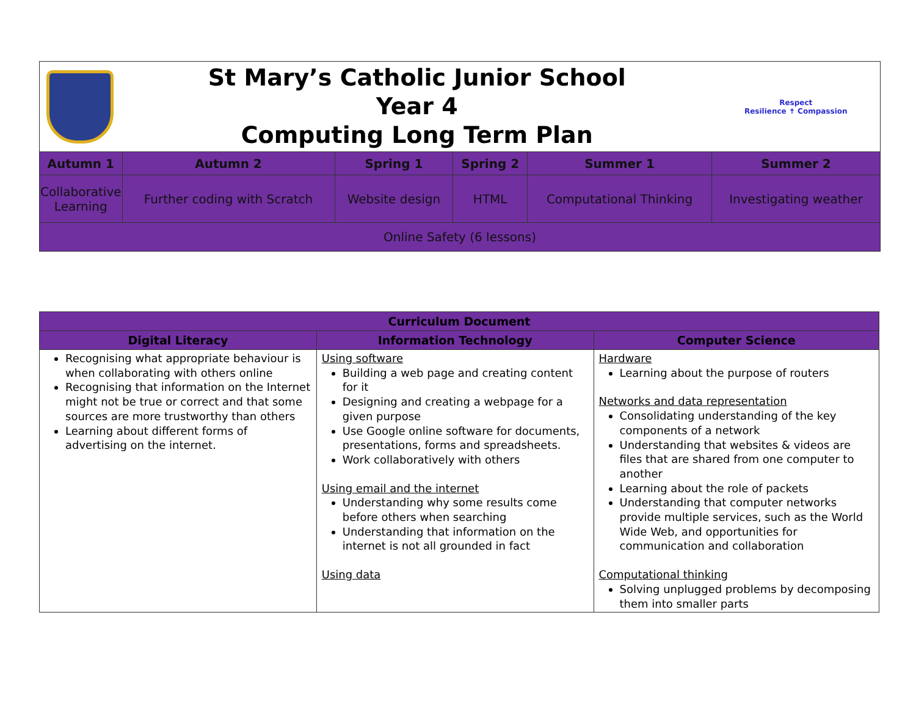| | St Mary’s Catholic Junior School Year 4 Computing Long Term Plan | | | | Respect Resilience ✝ Compassion |
| Autumn 1 | Autumn 2 | Spring 1 | Spring 2 | Summer 1 | Summer 2 |
| Collaborative Learning | Further coding with Scratch | Website design | HTML | Computational Thinking | Investigating weather |
| Online Safety (6 lessons) | | | | | |
| Curriculum Document | | |
| --- | --- | --- |
| Digital Literacy | Information Technology | Computer Science |
| Recognising what appropriate behaviour is when collaborating with others online Recognising that information on the Internet might not be true or correct and that some sources are more trustworthy than others Learning about different forms of advertising on the internet. | Using software Building a web page and creating content for it Designing and creating a webpage for a given purpose Use Google online software for documents, presentations, forms and spreadsheets. Work collaboratively with others Using email and the internet Understanding why some results come before others when searching Understanding that information on the internet is not all grounded in fact Using data | Hardware Learning about the purpose of routers Networks and data representation Consolidating understanding of the key components of a network Understanding that websites & videos are files that are shared from one computer to another Learning about the role of packets Understanding that computer networks provide multiple services, such as the World Wide Web, and opportunities for communication and collaboration Computational thinking Solving unplugged problems by decomposing them into smaller parts |